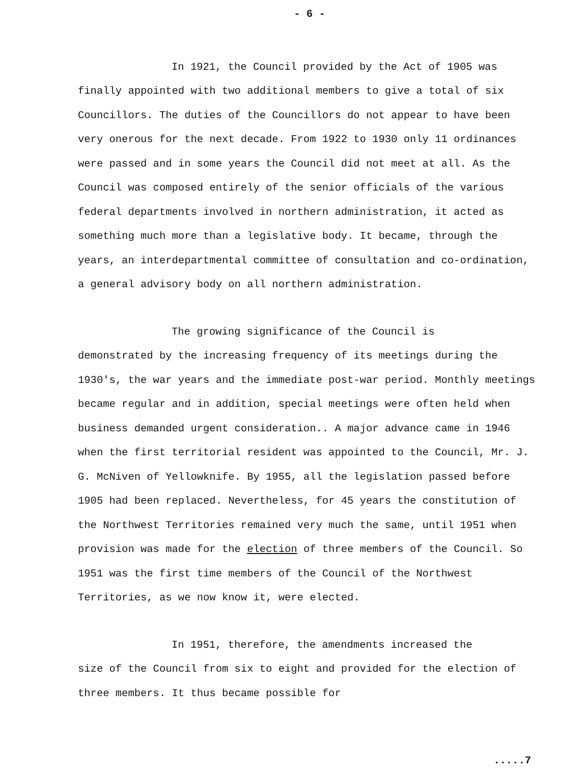- 6 -
In 1921, the Council provided by the Act of 1905 was
finally appointed with two additional members to give a total of six Councillors. The duties of the Councillors do not appear to have been very onerous for the next decade. From 1922 to 1930 only 11 ordinances were passed and in some years the Council did not meet at all. As the Council was composed entirely of the senior officials of the various federal departments involved in northern administration, it acted as something much more than a legislative body. It became, through the years, an interdepartmental committee of consultation and co-ordination, a general advisory body on all northern administration.
The growing significance of the Council is
demonstrated by the increasing frequency of its meetings during the 1930's, the war years and the immediate post-war period. Monthly meetings became regular and in addition, special meetings were often held when business demanded urgent consideration.. A major advance came in 1946 when the first territorial resident was appointed to the Council, Mr. J. G. McNiven of Yellowknife. By 1955, all the legislation passed before 1905 had been replaced. Nevertheless, for 45 years the constitution of the Northwest Territories remained very much the same, until 1951 when provision was made for the election of three members of the Council. So 1951 was the first time members of the Council of the Northwest Territories, as we now know it, were elected.
In 1951, therefore, the amendments increased the
size of the Council from six to eight and provided for the election of three members. It thus became possible for
.....7